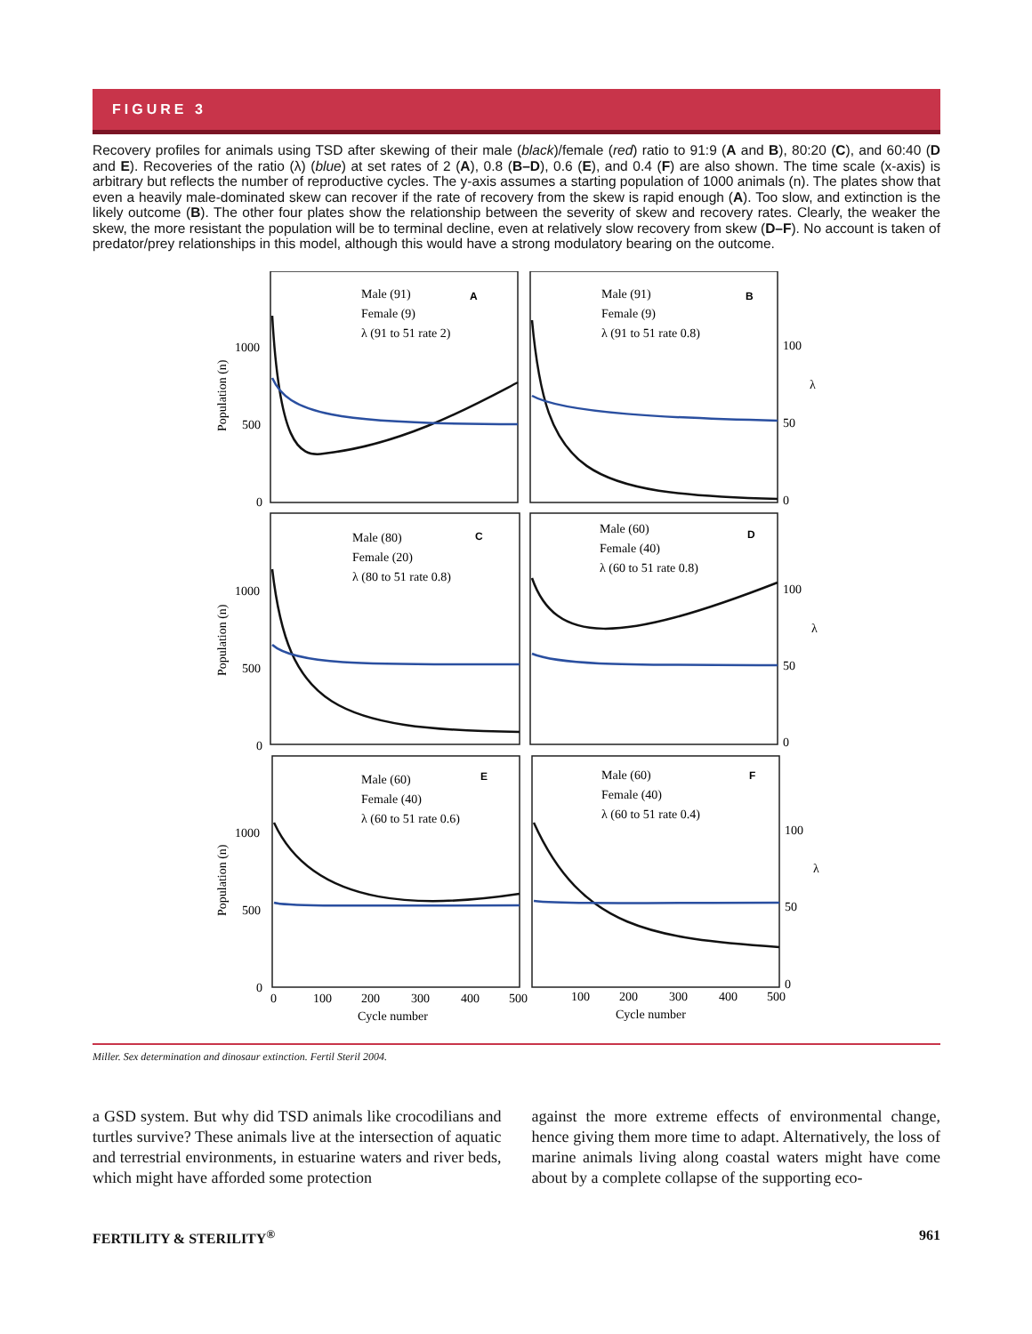FIGURE 3
Recovery profiles for animals using TSD after skewing of their male (black)/female (red) ratio to 91:9 (A and B), 80:20 (C), and 60:40 (D and E). Recoveries of the ratio (λ) (blue) at set rates of 2 (A), 0.8 (B–D), 0.6 (E), and 0.4 (F) are also shown. The time scale (x-axis) is arbitrary but reflects the number of reproductive cycles. The y-axis assumes a starting population of 1000 animals (n). The plates show that even a heavily male-dominated skew can recover if the rate of recovery from the skew is rapid enough (A). Too slow, and extinction is the likely outcome (B). The other four plates show the relationship between the severity of skew and recovery rates. Clearly, the weaker the skew, the more resistant the population will be to terminal decline, even at relatively slow recovery from skew (D–F). No account is taken of predator/prey relationships in this model, although this would have a strong modulatory bearing on the outcome.
Male (91)
Female (9)
λ (91 to 51 rate 2)
A
Male (91)
Female (9)
λ (91 to 51 rate 0.8)
B
Male (80)
Female (20)
λ (80 to 51 rate 0.8)
C
Male (60)
Female (40)
λ (60 to 51 rate 0.8)
D
Male (60)
Female (40)
λ (60 to 51 rate 0.6)
E
Male (60)
Female (40)
λ (60 to 51 rate 0.4)
F
1000
500
0
100
50
0
λ
1000
500
0
100
50
0
λ
1000
500
0
100
50
0
λ
0
100
200
300
400
500
100
200
300
400
500
Cycle number
Cycle number
Population (n)
Population (n)
Population (n)
Miller. Sex determination and dinosaur extinction. Fertil Steril 2004.
a GSD system. But why did TSD animals like crocodilians and turtles survive? These animals live at the intersection of aquatic and terrestrial environments, in estuarine waters and river beds, which might have afforded some protection
against the more extreme effects of environmental change, hence giving them more time to adapt. Alternatively, the loss of marine animals living along coastal waters might have come about by a complete collapse of the supporting eco-
FERTILITY & STERILITY<sup>®</sup> 961